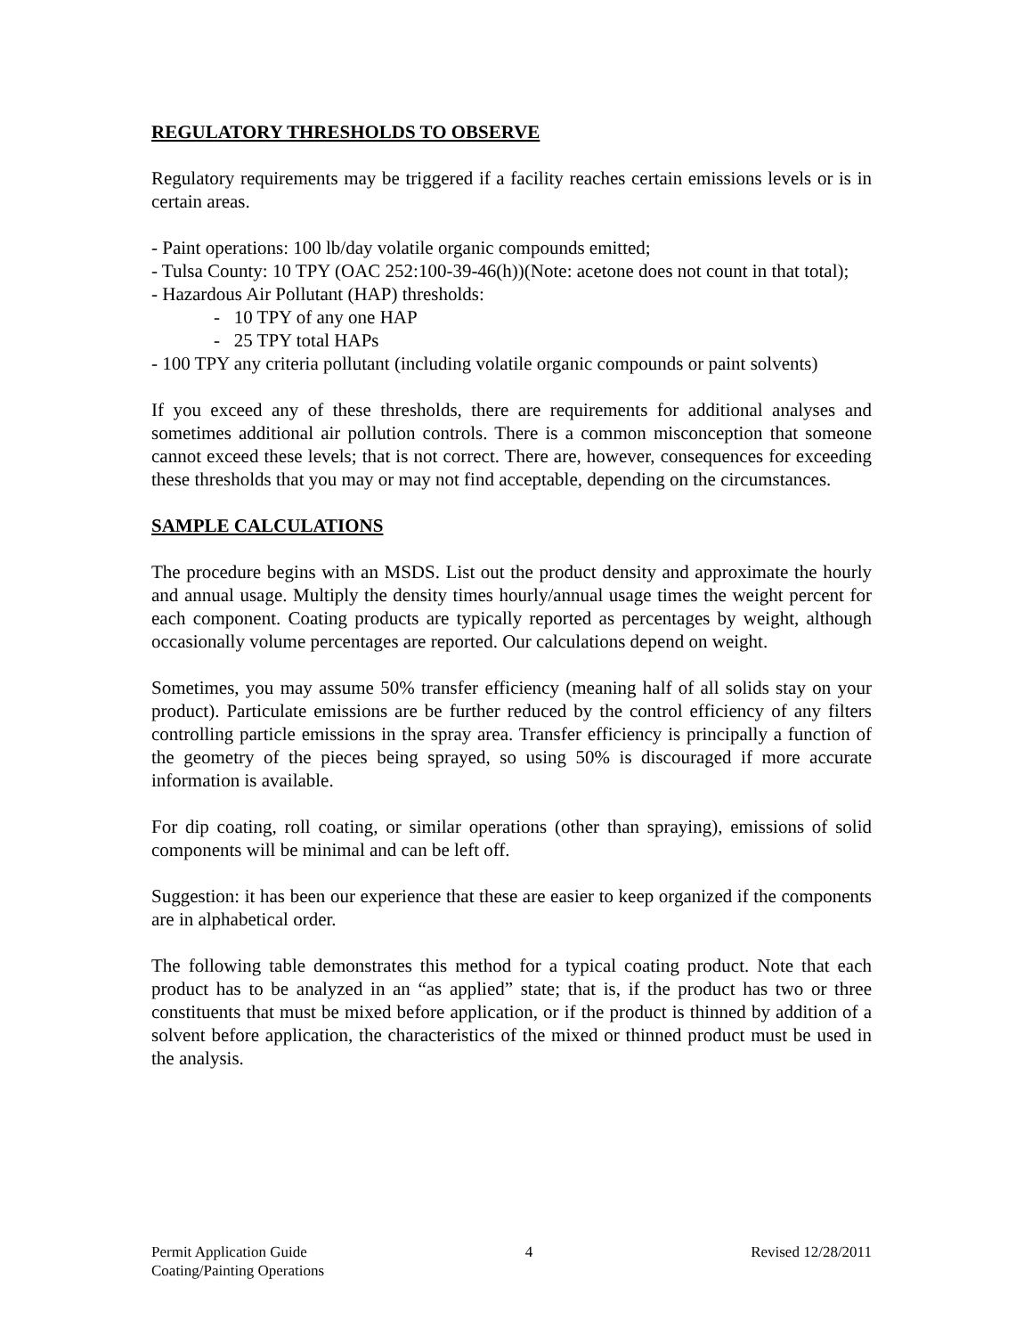REGULATORY THRESHOLDS TO OBSERVE
Regulatory requirements may be triggered if a facility reaches certain emissions levels or is in certain areas.
- Paint operations: 100 lb/day volatile organic compounds emitted;
- Tulsa County: 10 TPY (OAC 252:100-39-46(h))(Note: acetone does not count in that total);
- Hazardous Air Pollutant (HAP) thresholds:
- 10 TPY of any one HAP
- 25 TPY total HAPs
- 100 TPY any criteria pollutant (including volatile organic compounds or paint solvents)
If you exceed any of these thresholds, there are requirements for additional analyses and sometimes additional air pollution controls. There is a common misconception that someone cannot exceed these levels; that is not correct. There are, however, consequences for exceeding these thresholds that you may or may not find acceptable, depending on the circumstances.
SAMPLE CALCULATIONS
The procedure begins with an MSDS. List out the product density and approximate the hourly and annual usage. Multiply the density times hourly/annual usage times the weight percent for each component. Coating products are typically reported as percentages by weight, although occasionally volume percentages are reported. Our calculations depend on weight.
Sometimes, you may assume 50% transfer efficiency (meaning half of all solids stay on your product). Particulate emissions are be further reduced by the control efficiency of any filters controlling particle emissions in the spray area. Transfer efficiency is principally a function of the geometry of the pieces being sprayed, so using 50% is discouraged if more accurate information is available.
For dip coating, roll coating, or similar operations (other than spraying), emissions of solid components will be minimal and can be left off.
Suggestion: it has been our experience that these are easier to keep organized if the components are in alphabetical order.
The following table demonstrates this method for a typical coating product. Note that each product has to be analyzed in an “as applied” state; that is, if the product has two or three constituents that must be mixed before application, or if the product is thinned by addition of a solvent before application, the characteristics of the mixed or thinned product must be used in the analysis.
Permit Application Guide 4 Revised 12/28/2011
Coating/Painting Operations